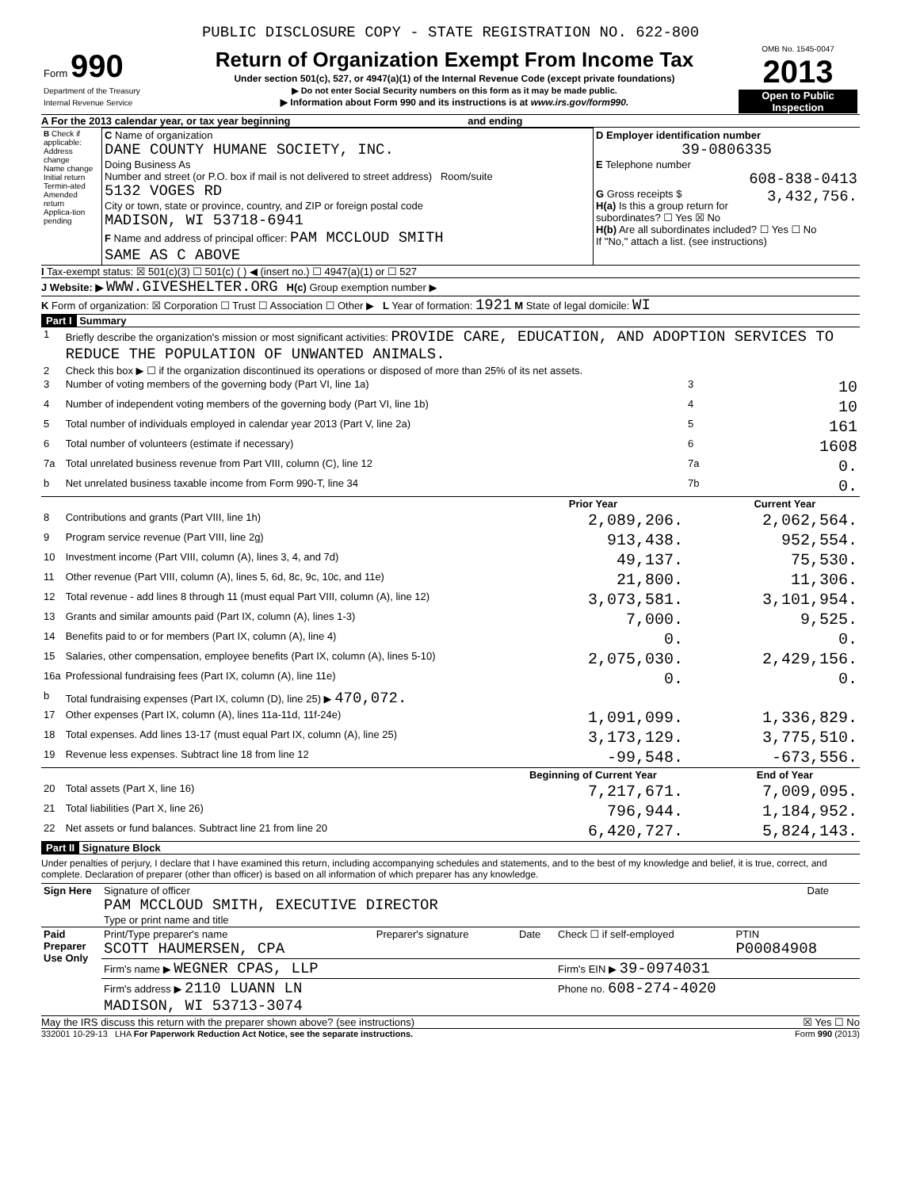PUBLIC DISCLOSURE COPY - STATE REGISTRATION NO. 622-800
| Form 990 Department of the Treasury Internal Revenue Service | Return of Organization Exempt From Income Tax Under section 501(c), 527, or 4947(a)(1) of the Internal Revenue Code (except private foundations) ▶ Do not enter Social Security numbers on this form as it may be made public. ▶ Information about Form 990 and its instructions is at www.irs.gov/form990. | OMB No. 1545-0047 2013 Open to Public Inspection |
A For the 2013 calendar year, or tax year beginning and ending
| B Check if applicable: Address change Name change Initial return Termin-ated Amended return Applica-tion pending | C Name of organization DANE COUNTY HUMANE SOCIETY, INC. Doing Business As Number and street (or P.O. box if mail is not delivered to street address) Room/suite 5132 VOGES RD City or town, state or province, country, and ZIP or foreign postal code MADISON, WI 53718-6941 F Name and address of principal officer: PAM MCCLOUD SMITH SAME AS C ABOVE | D Employer identification number 39-0806335 E Telephone number 608-838-0413 G Gross receipts $ 3,432,756. H(a) Is this a group return for subordinates? ☐ Yes ☒ No H(b) Are all subordinates included? ☐ Yes ☐ No If "No," attach a list. (see instructions) |
I Tax-exempt status: ☒ 501(c)(3) ☐ 501(c) ( ) ◀ (insert no.) ☐ 4947(a)(1) or ☐ 527
J Website: ▶ WWW.GIVESHELTER.ORG H(c) Group exemption number ▶
K Form of organization: ☒ Corporation ☐ Trust ☐ Association ☐ Other ▶ L Year of formation: 1921 M State of legal domicile: WI
Part I Summary
| 1 | Briefly describe the organization's mission or most significant activities: PROVIDE CARE, EDUCATION, AND ADOPTION SERVICES TO REDUCE THE POPULATION OF UNWANTED ANIMALS. | | | |
| 2 | Check this box ▶ ☐ if the organization discontinued its operations or disposed of more than 25% of its net assets. | | | |
| 3 | Number of voting members of the governing body (Part VI, line 1a) | | 3 | 10 |
| 4 | Number of independent voting members of the governing body (Part VI, line 1b) | | 4 | 10 |
| 5 | Total number of individuals employed in calendar year 2013 (Part V, line 2a) | | 5 | 161 |
| 6 | Total number of volunteers (estimate if necessary) | | 6 | 1608 |
| 7a | Total unrelated business revenue from Part VIII, column (C), line 12 | | 7a | 0. |
| b | Net unrelated business taxable income from Form 990-T, line 34 | | 7b | 0. |
| | | Prior Year | | Current Year |
| 8 | Contributions and grants (Part VIII, line 1h) | 2,089,206. | | 2,062,564. |
| 9 | Program service revenue (Part VIII, line 2g) | 913,438. | | 952,554. |
| 10 | Investment income (Part VIII, column (A), lines 3, 4, and 7d) | 49,137. | | 75,530. |
| 11 | Other revenue (Part VIII, column (A), lines 5, 6d, 8c, 9c, 10c, and 11e) | 21,800. | | 11,306. |
| 12 | Total revenue - add lines 8 through 11 (must equal Part VIII, column (A), line 12) | 3,073,581. | | 3,101,954. |
| 13 | Grants and similar amounts paid (Part IX, column (A), lines 1-3) | 7,000. | | 9,525. |
| 14 | Benefits paid to or for members (Part IX, column (A), line 4) | 0. | | 0. |
| 15 | Salaries, other compensation, employee benefits (Part IX, column (A), lines 5-10) | 2,075,030. | | 2,429,156. |
| 16a | Professional fundraising fees (Part IX, column (A), line 11e) | 0. | | 0. |
| b | Total fundraising expenses (Part IX, column (D), line 25) ▶ 470,072. | | | |
| 17 | Other expenses (Part IX, column (A), lines 11a-11d, 11f-24e) | 1,091,099. | | 1,336,829. |
| 18 | Total expenses. Add lines 13-17 (must equal Part IX, column (A), line 25) | 3,173,129. | | 3,775,510. |
| 19 | Revenue less expenses. Subtract line 18 from line 12 | -99,548. | | -673,556. |
| | | Beginning of Current Year | | End of Year |
| 20 | Total assets (Part X, line 16) | 7,217,671. | | 7,009,095. |
| 21 | Total liabilities (Part X, line 26) | 796,944. | | 1,184,952. |
| 22 | Net assets or fund balances. Subtract line 21 from line 20 | 6,420,727. | | 5,824,143. |
Part II Signature Block
Under penalties of perjury, I declare that I have examined this return, including accompanying schedules and statements, and to the best of my knowledge and belief, it is true, correct, and complete. Declaration of preparer (other than officer) is based on all information of which preparer has any knowledge.
| Sign Here | Signature of officer PAM MCCLOUD SMITH, EXECUTIVE DIRECTOR Type or print name and title | Date |
| Paid Preparer Use Only | Print/Type preparer's name SCOTT HAUMERSEN, CPA | Preparer's signature | Date | Check ☐ if self-employed | PTIN P00084908 |
| | Firm's name ▶ WEGNER CPAS, LLP | | | Firm's EIN ▶ 39-0974031 | |
| | Firm's address ▶ 2110 LUANN LN MADISON, WI 53713-3074 | | | Phone no. 608-274-4020 | |
May the IRS discuss this return with the preparer shown above? (see instructions) ☒ Yes ☐ No
332001 10-29-13 LHA For Paperwork Reduction Act Notice, see the separate instructions. Form 990 (2013)